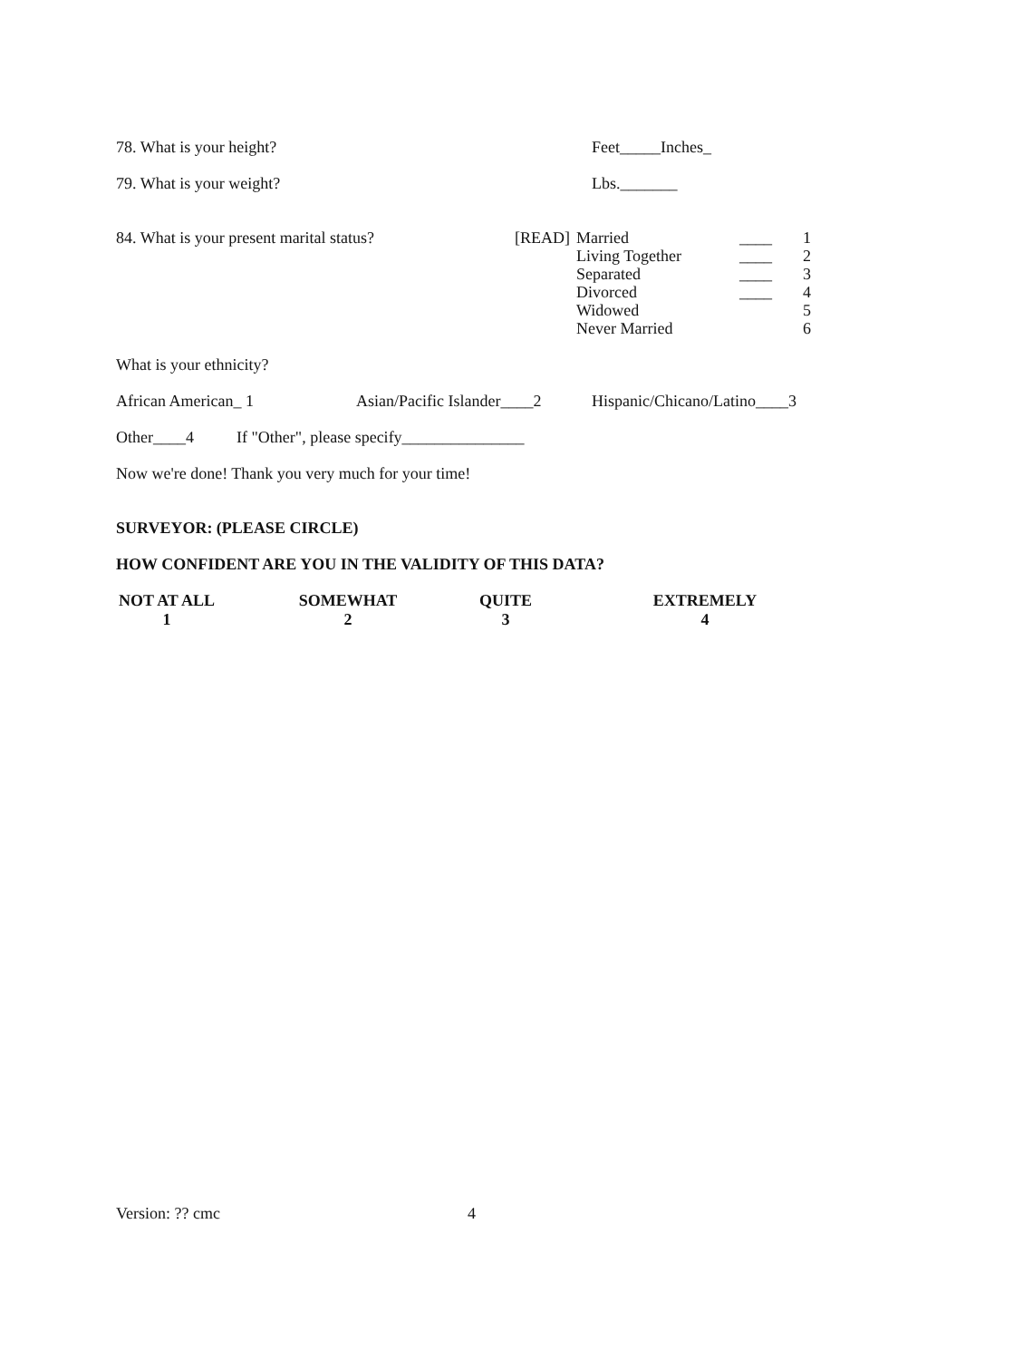78. What is your height? Feet_____Inches_
79. What is your weight? Lbs._______
84. What is your present marital status?
| [READ] | Married | ____ | 1 |
| | Living Together | ____ | 2 |
| | Separated | ____ | 3 |
| | Divorced | ____ | 4 |
| | Widowed | | 5 |
| | Never Married | | 6 |
What is your ethnicity?
African American_ 1 Asian/Pacific Islander____2 Hispanic/Chicano/Latino____3
Other____4 If "Other", please specify_______________
Now we're done! Thank you very much for your time!
SURVEYOR: (PLEASE CIRCLE)
HOW CONFIDENT ARE YOU IN THE VALIDITY OF THIS DATA?
NOT AT ALL
1 SOMEWHAT
2 QUITE
3 EXTREMELY
4
Version: ?? cmc 4